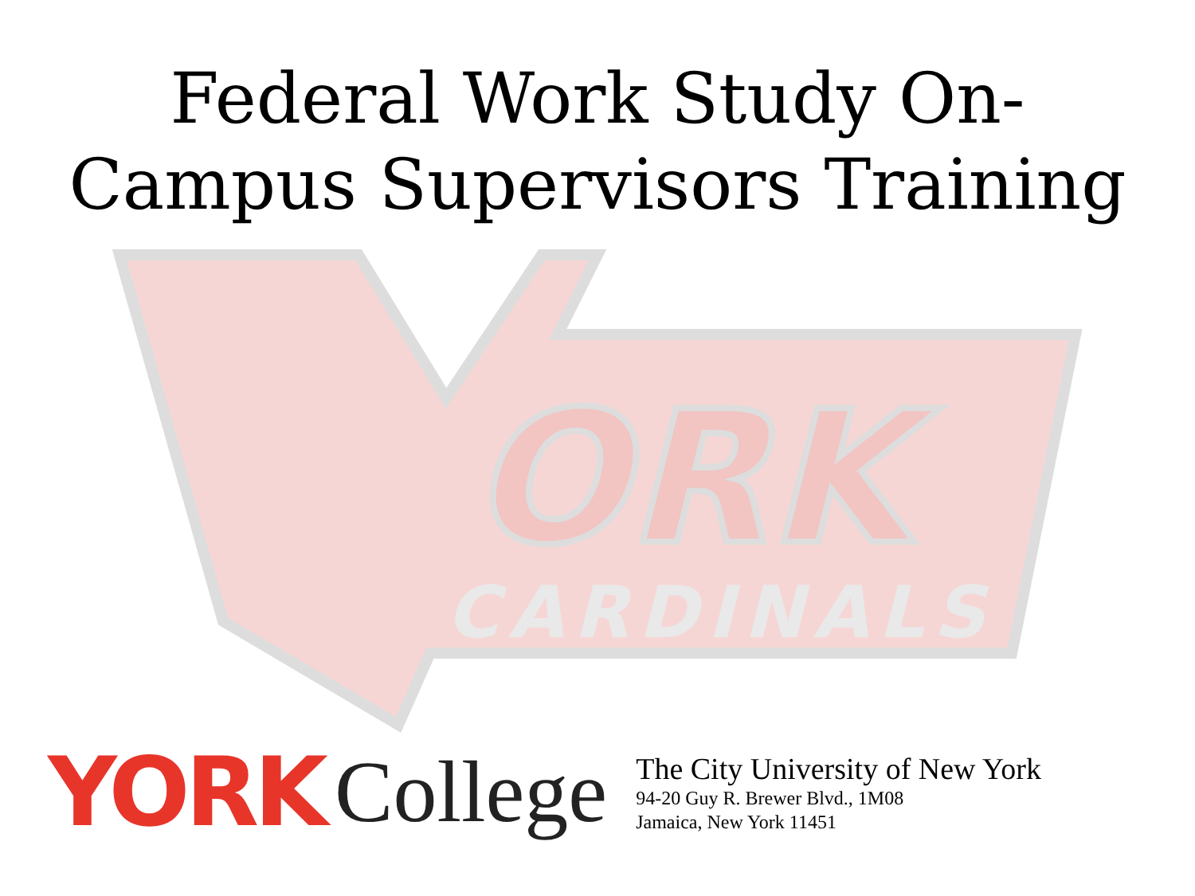ORK
CARDINALS
Federal Work Study On-
Campus Supervisors Training
YORK College
The City University of New York
94-20 Guy R. Brewer Blvd., 1M08
Jamaica, New York 11451